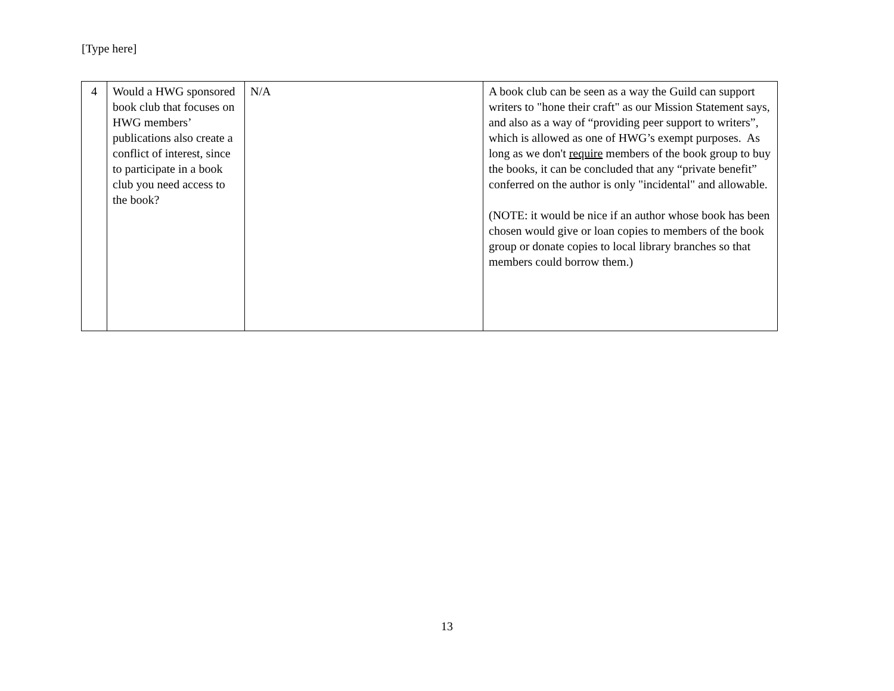[Type here]
| 4 | Would a HWG sponsored book club that focuses on HWG members’ publications also create a conflict of interest, since to participate in a book club you need access to the book? | N/A | A book club can be seen as a way the Guild can support writers to "hone their craft" as our Mission Statement says, and also as a way of “providing peer support to writers”, which is allowed as one of HWG’s exempt purposes. As long as we don't require members of the book group to buy the books, it can be concluded that any “private benefit” conferred on the author is only "incidental" and allowable. (NOTE: it would be nice if an author whose book has been chosen would give or loan copies to members of the book group or donate copies to local library branches so that members could borrow them.) |
13